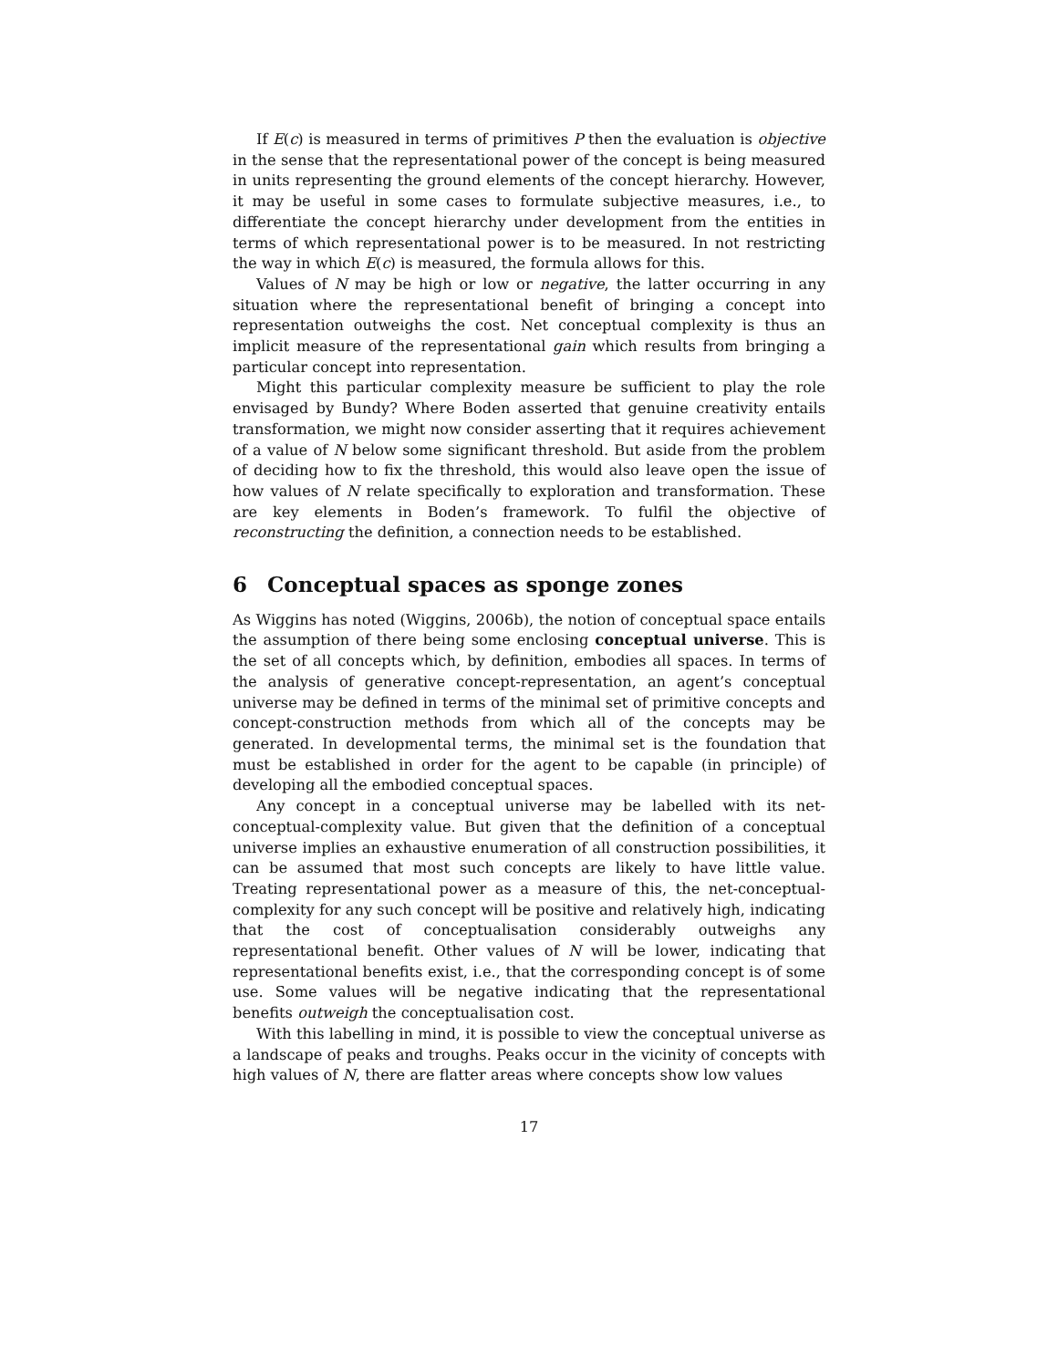If E(c) is measured in terms of primitives P then the evaluation is objective in the sense that the representational power of the concept is being measured in units representing the ground elements of the concept hierarchy. However, it may be useful in some cases to formulate subjective measures, i.e., to differentiate the concept hierarchy under development from the entities in terms of which representational power is to be measured. In not restricting the way in which E(c) is measured, the formula allows for this.
Values of N may be high or low or negative, the latter occurring in any situation where the representational benefit of bringing a concept into representation outweighs the cost. Net conceptual complexity is thus an implicit measure of the representational gain which results from bringing a particular concept into representation.
Might this particular complexity measure be sufficient to play the role envisaged by Bundy? Where Boden asserted that genuine creativity entails transformation, we might now consider asserting that it requires achievement of a value of N below some significant threshold. But aside from the problem of deciding how to fix the threshold, this would also leave open the issue of how values of N relate specifically to exploration and transformation. These are key elements in Boden’s framework. To fulfil the objective of reconstructing the definition, a connection needs to be established.
6 Conceptual spaces as sponge zones
As Wiggins has noted (Wiggins, 2006b), the notion of conceptual space entails the assumption of there being some enclosing conceptual universe. This is the set of all concepts which, by definition, embodies all spaces. In terms of the analysis of generative concept-representation, an agent’s conceptual universe may be defined in terms of the minimal set of primitive concepts and concept-construction methods from which all of the concepts may be generated. In developmental terms, the minimal set is the foundation that must be established in order for the agent to be capable (in principle) of developing all the embodied conceptual spaces.
Any concept in a conceptual universe may be labelled with its net-conceptual-complexity value. But given that the definition of a conceptual universe implies an exhaustive enumeration of all construction possibilities, it can be assumed that most such concepts are likely to have little value. Treating representational power as a measure of this, the net-conceptual-complexity for any such concept will be positive and relatively high, indicating that the cost of conceptualisation considerably outweighs any representational benefit. Other values of N will be lower, indicating that representational benefits exist, i.e., that the corresponding concept is of some use. Some values will be negative indicating that the representational benefits outweigh the conceptualisation cost.
With this labelling in mind, it is possible to view the conceptual universe as a landscape of peaks and troughs. Peaks occur in the vicinity of concepts with high values of N, there are flatter areas where concepts show low values
17